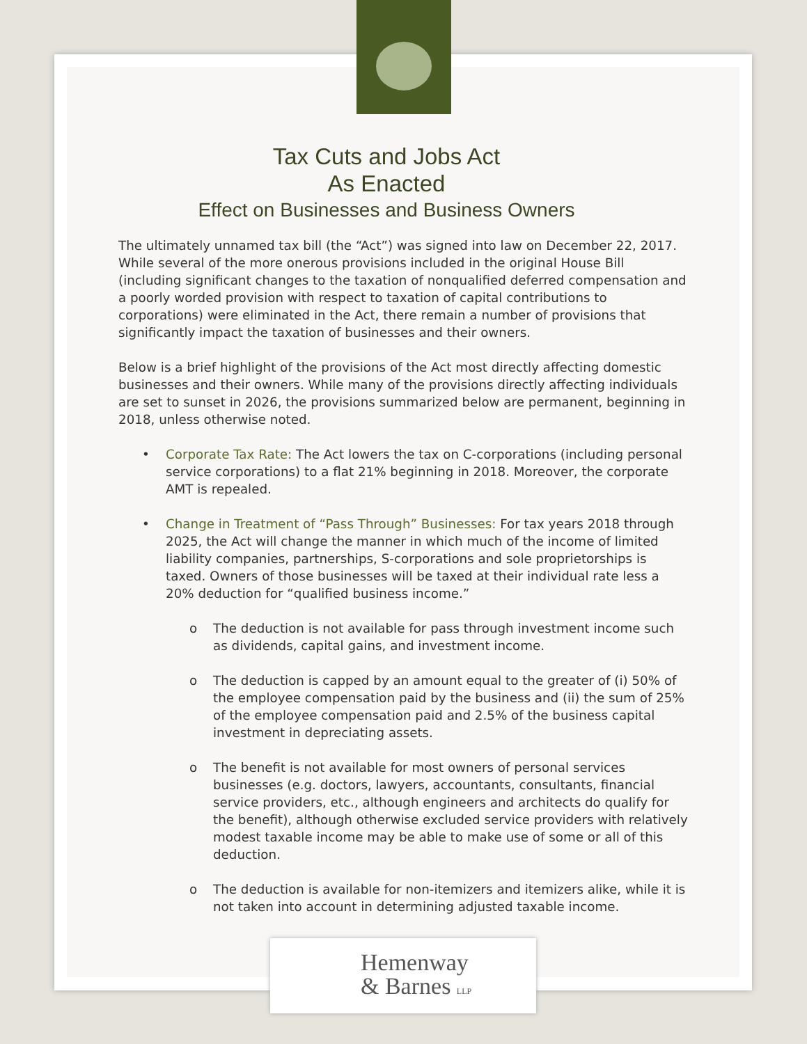Tax Cuts and Jobs Act
As Enacted
Effect on Businesses and Business Owners
The ultimately unnamed tax bill (the “Act”) was signed into law on December 22, 2017. While several of the more onerous provisions included in the original House Bill (including significant changes to the taxation of nonqualified deferred compensation and a poorly worded provision with respect to taxation of capital contributions to corporations) were eliminated in the Act, there remain a number of provisions that significantly impact the taxation of businesses and their owners.
Below is a brief highlight of the provisions of the Act most directly affecting domestic businesses and their owners. While many of the provisions directly affecting individuals are set to sunset in 2026, the provisions summarized below are permanent, beginning in 2018, unless otherwise noted.
• Corporate Tax Rate: The Act lowers the tax on C-corporations (including personal service corporations) to a flat 21% beginning in 2018. Moreover, the corporate AMT is repealed.
• Change in Treatment of “Pass Through” Businesses: For tax years 2018 through 2025, the Act will change the manner in which much of the income of limited liability companies, partnerships, S-corporations and sole proprietorships is taxed. Owners of those businesses will be taxed at their individual rate less a 20% deduction for “qualified business income.”
o The deduction is not available for pass through investment income such as dividends, capital gains, and investment income.
o The deduction is capped by an amount equal to the greater of (i) 50% of the employee compensation paid by the business and (ii) the sum of 25% of the employee compensation paid and 2.5% of the business capital investment in depreciating assets.
o The benefit is not available for most owners of personal services businesses (e.g. doctors, lawyers, accountants, consultants, financial service providers, etc., although engineers and architects do qualify for the benefit), although otherwise excluded service providers with relatively modest taxable income may be able to make use of some or all of this deduction.
o The deduction is available for non-itemizers and itemizers alike, while it is not taken into account in determining adjusted taxable income.
Hemenway
& Barnes LLP